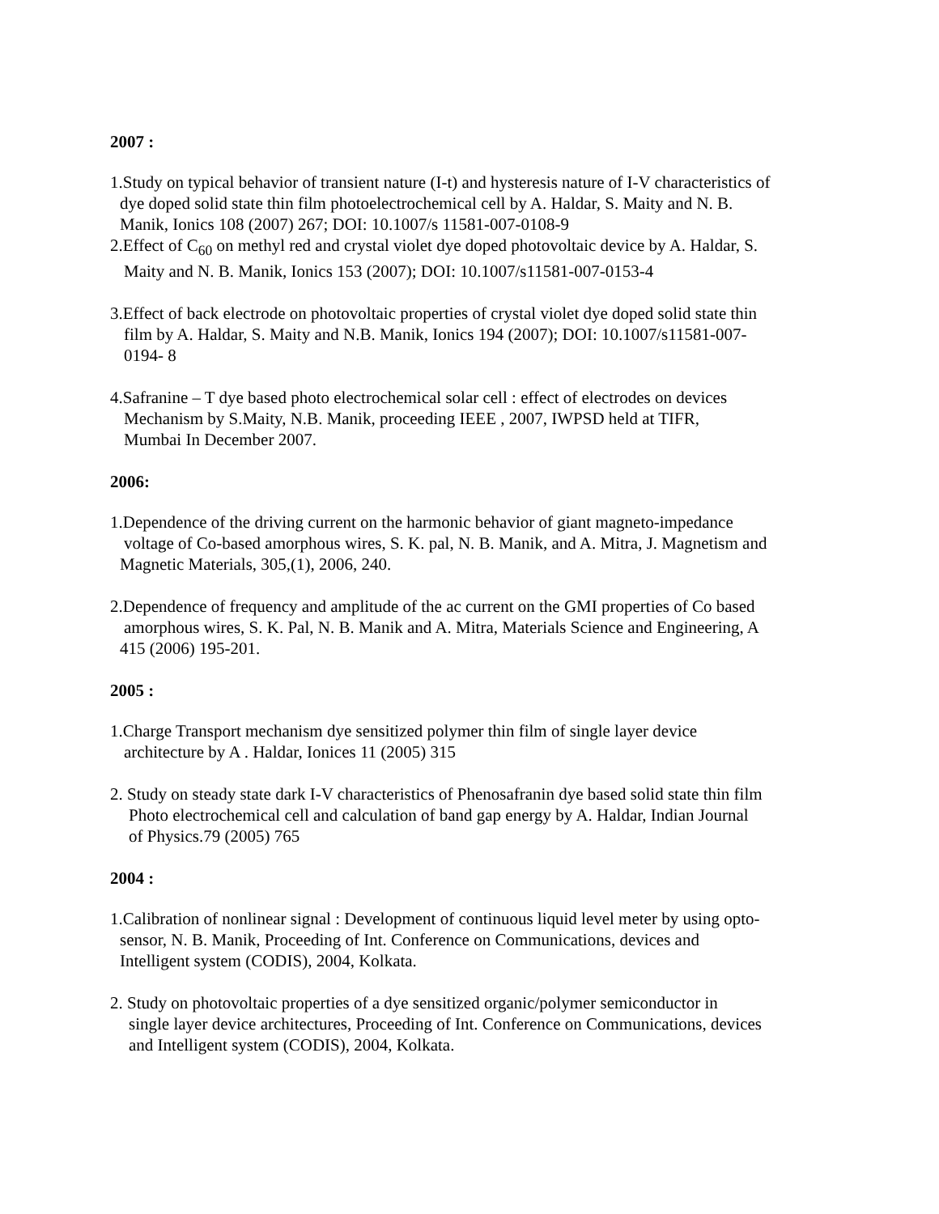2007 :
1.Study on typical behavior of transient nature (I-t) and hysteresis nature of I-V characteristics of
dye doped solid state thin film photoelectrochemical cell by A. Haldar, S. Maity and N. B.
Manik, Ionics 108 (2007) 267; DOI: 10.1007/s 11581-007-0108-9
2.Effect of C<sub>60</sub> on methyl red and crystal violet dye doped photovoltaic device by A. Haldar, S.
Maity and N. B. Manik, Ionics 153 (2007); DOI: 10.1007/s11581-007-0153-4
3.Effect of back electrode on photovoltaic properties of crystal violet dye doped solid state thin
film by A. Haldar, S. Maity and N.B. Manik, Ionics 194 (2007); DOI: 10.1007/s11581-007-
0194- 8
4.Safranine – T dye based photo electrochemical solar cell : effect of electrodes on devices
Mechanism by S.Maity, N.B. Manik, proceeding IEEE , 2007, IWPSD held at TIFR,
Mumbai In December 2007.
2006:
1.Dependence of the driving current on the harmonic behavior of giant magneto-impedance
voltage of Co-based amorphous wires, S. K. pal, N. B. Manik, and A. Mitra, J. Magnetism and
Magnetic Materials, 305,(1), 2006, 240.
2.Dependence of frequency and amplitude of the ac current on the GMI properties of Co based
amorphous wires, S. K. Pal, N. B. Manik and A. Mitra, Materials Science and Engineering, A
415 (2006) 195-201.
2005 :
1.Charge Transport mechanism dye sensitized polymer thin film of single layer device
architecture by A . Haldar, Ionices 11 (2005) 315
2. Study on steady state dark I-V characteristics of Phenosafranin dye based solid state thin film
Photo electrochemical cell and calculation of band gap energy by A. Haldar, Indian Journal
of Physics.79 (2005) 765
2004 :
1.Calibration of nonlinear signal : Development of continuous liquid level meter by using opto-
sensor, N. B. Manik, Proceeding of Int. Conference on Communications, devices and
Intelligent system (CODIS), 2004, Kolkata.
2. Study on photovoltaic properties of a dye sensitized organic/polymer semiconductor in
single layer device architectures, Proceeding of Int. Conference on Communications, devices
and Intelligent system (CODIS), 2004, Kolkata.